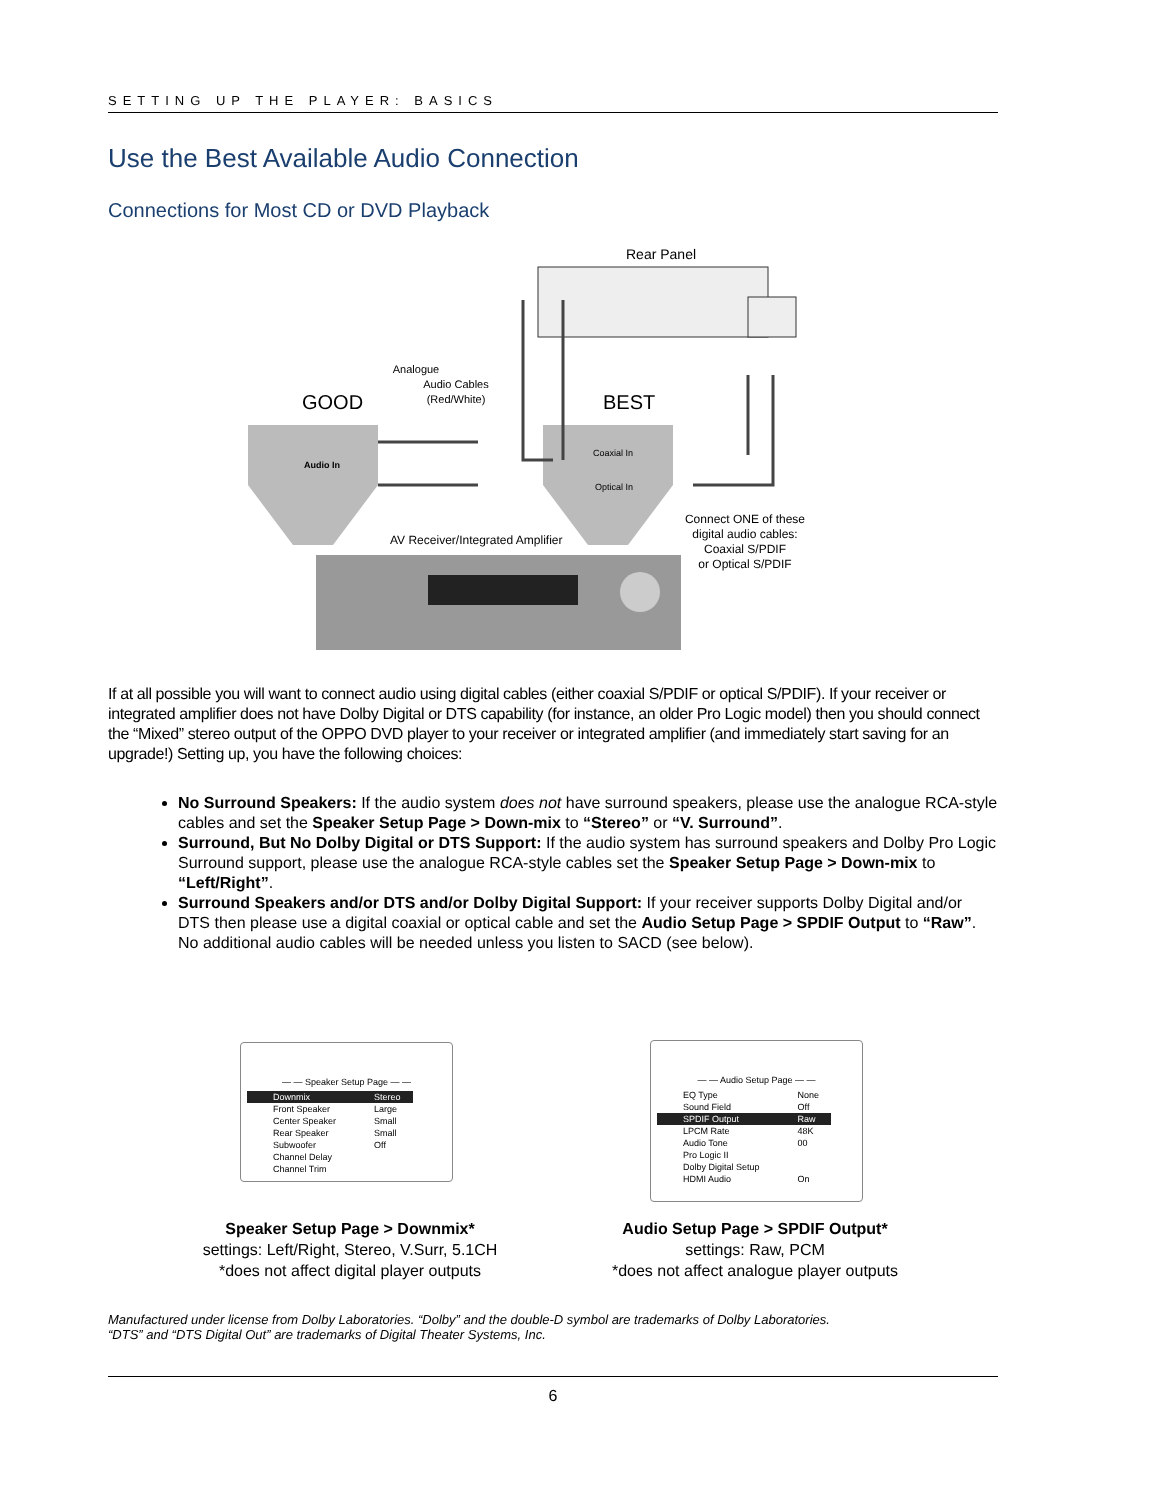SETTING UP THE PLAYER: BASICS
Use the Best Available Audio Connection
Connections for Most CD or DVD Playback
Rear Panel
Analogue
Audio Cables
(Red/White)
GOOD
BEST
Audio In
Coaxial In
Optical In
AV Receiver/Integrated Amplifier
Connect ONE of these
digital audio cables:
Coaxial S/PDIF
or Optical S/PDIF
If at all possible you will want to connect audio using digital cables (either coaxial S/PDIF or optical S/PDIF). If your receiver or integrated amplifier does not have Dolby Digital or DTS capability (for instance, an older Pro Logic model) then you should connect the “Mixed” stereo output of the OPPO DVD player to your receiver or integrated amplifier (and immediately start saving for an upgrade!) Setting up, you have the following choices:
No Surround Speakers: If the audio system does not have surround speakers, please use the analogue RCA-style cables and set the Speaker Setup Page > Down-mix to “Stereo” or “V. Surround”.
Surround, But No Dolby Digital or DTS Support: If the audio system has surround speakers and Dolby Pro Logic Surround support, please use the analogue RCA-style cables set the Speaker Setup Page > Down-mix to “Left/Right”.
Surround Speakers and/or DTS and/or Dolby Digital Support: If your receiver supports Dolby Digital and/or DTS then please use a digital coaxial or optical cable and set the Audio Setup Page > SPDIF Output to “Raw”. No additional audio cables will be needed unless you listen to SACD (see below).
— — Speaker Setup Page — —
| Downmix | Stereo |
| Front Speaker | Large |
| Center Speaker | Small |
| Rear Speaker | Small |
| Subwoofer | Off |
| Channel Delay | |
| Channel Trim | |
— — Audio Setup Page — —
| EQ Type | None |
| Sound Field | Off |
| SPDIF Output | Raw |
| LPCM Rate | 48K |
| Audio Tone | 00 |
| Pro Logic II | |
| Dolby Digital Setup | |
| HDMI Audio | On |
Speaker Setup Page > Downmix*
settings: Left/Right, Stereo, V.Surr, 5.1CH
*does not affect digital player outputs
Audio Setup Page > SPDIF Output*
settings: Raw, PCM
*does not affect analogue player outputs
Manufactured under license from Dolby Laboratories. “Dolby” and the double-D symbol are trademarks of Dolby Laboratories.
“DTS” and “DTS Digital Out” are trademarks of Digital Theater Systems, Inc.
6